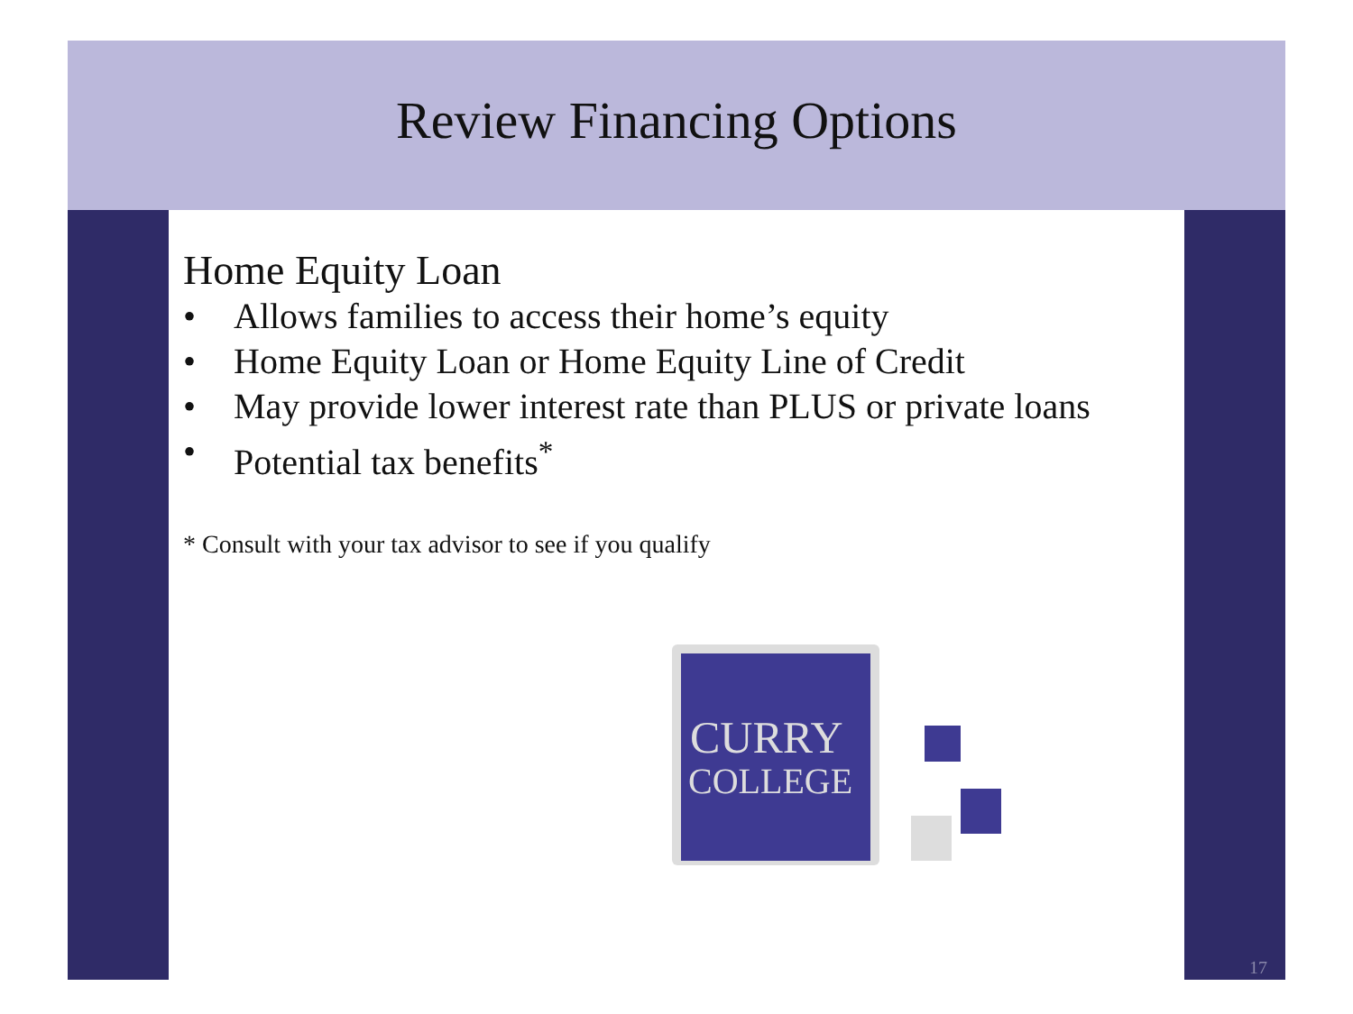Review Financing Options
Home Equity Loan
• Allows families to access their home’s equity
• Home Equity Loan or Home Equity Line of Credit
• May provide lower interest rate than PLUS or private loans
• Potential tax benefits<sup>*</sup>
* Consult with your tax advisor to see if you qualify
CURRY
COLLEGE
17